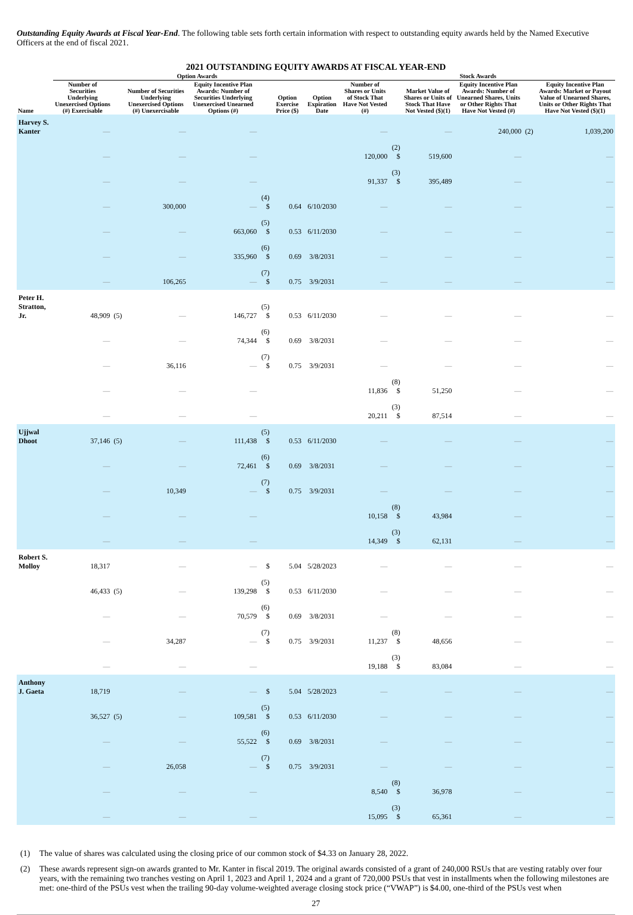Outstanding Equity Awards at Fiscal Year-End. The following table sets forth certain information with respect to outstanding equity awards held by the Named Executive Officers at the end of fiscal 2021.
2021 OUTSTANDING EQUITY AWARDS AT FISCAL YEAR-END
| | Option Awards | | | | | | | Stock Awards | | | | | |
| --- | --- | --- | --- | --- | --- | --- | --- | --- | --- | --- | --- | --- | --- |
| Name | Number of Securities Underlying Unexercised Options (#) Exercisable | | Number of Securities Underlying Unexercised Options (#) Unexercisable | Equity Incentive Plan Awards: Number of Securities Underlying Unexercised Unearned Options (#) | | Option Exercise Price ($) | Option Expiration Date | Number of Shares or Units of Stock That Have Not Vested (#) | | Market Value of Shares or Units of Stock That Have Not Vested ($)(1) | Equity Incentive Plan Awards: Number of Unearned Shares, Units or Other Rights That Have Not Vested (#) | | Equity Incentive Plan Awards: Market or Payout Value of Unearned Shares, Units or Other Rights That Have Not Vested ($)(1) |
| Harvey S. Kanter | — | | — | — | | | | — | | — | 240,000 | (2) | 1,039,200 |
| | — | | — | — | | | | 120,000 | (2) $ | 519,600 | — | | — |
| | — | | — | — | | | | 91,337 | (3) $ | 395,489 | — | | — |
| | — | | 300,000 | — | (4) $ | 0.64 | 6/10/2030 | — | | — | — | | — |
| | — | | — | 663,060 | (5) $ | 0.53 | 6/11/2030 | — | | — | — | | — |
| | — | | — | 335,960 | (6) $ | 0.69 | 3/8/2031 | — | | — | — | | — |
| | — | | 106,265 | — | (7) $ | 0.75 | 3/9/2031 | — | | — | — | | — |
| Peter H. Stratton, Jr. | 48,909 | (5) | — | 146,727 | (5) $ | 0.53 | 6/11/2030 | — | | — | — | | — |
| | — | | — | 74,344 | (6) $ | 0.69 | 3/8/2031 | — | | — | — | | — |
| | — | | 36,116 | — | (7) $ | 0.75 | 3/9/2031 | — | | — | — | | — |
| | — | | — | — | | | | 11,836 | (8) $ | 51,250 | — | | — |
| | — | | — | — | | | | 20,211 | (3) $ | 87,514 | — | | — |
| Ujjwal Dhoot | 37,146 | (5) | — | 111,438 | (5) $ | 0.53 | 6/11/2030 | — | | — | — | | — |
| | — | | — | 72,461 | (6) $ | 0.69 | 3/8/2031 | — | | — | — | | — |
| | — | | 10,349 | — | (7) $ | 0.75 | 3/9/2031 | — | | — | — | | — |
| | — | | — | — | | | | 10,158 | (8) $ | 43,984 | — | | — |
| | — | | — | — | | | | 14,349 | (3) $ | 62,131 | — | | — |
| Robert S. Molloy | 18,317 | | — | — | $ | 5.04 | 5/28/2023 | — | | — | — | | — |
| | 46,433 | (5) | — | 139,298 | (5) $ | 0.53 | 6/11/2030 | — | | — | — | | — |
| | — | | — | 70,579 | (6) $ | 0.69 | 3/8/2031 | — | | — | — | | — |
| | — | | 34,287 | — | (7) $ | 0.75 | 3/9/2031 | 11,237 | (8) $ | 48,656 | — | | — |
| | — | | — | — | | | | 19,188 | (3) $ | 83,084 | — | | — |
| Anthony J. Gaeta | 18,719 | | — | — | $ | 5.04 | 5/28/2023 | — | | — | — | | — |
| | 36,527 | (5) | — | 109,581 | (5) $ | 0.53 | 6/11/2030 | — | | — | — | | — |
| | — | | — | 55,522 | (6) $ | 0.69 | 3/8/2031 | — | | — | — | | — |
| | — | | 26,058 | — | (7) $ | 0.75 | 3/9/2031 | — | | — | — | | — |
| | — | | — | — | | | | 8,540 | (8) $ | 36,978 | — | | — |
| | — | | — | — | | | | 15,095 | (3) $ | 65,361 | — | | — |
(1) The value of shares was calculated using the closing price of our common stock of $4.33 on January 28, 2022.
(2) These awards represent sign-on awards granted to Mr. Kanter in fiscal 2019. The original awards consisted of a grant of 240,000 RSUs that are vesting ratably over four years, with the remaining two tranches vesting on April 1, 2023 and April 1, 2024 and a grant of 720,000 PSUs that vest in installments when the following milestones are met: one-third of the PSUs vest when the trailing 90-day volume-weighted average closing stock price (“VWAP”) is $4.00, one-third of the PSUs vest when
27